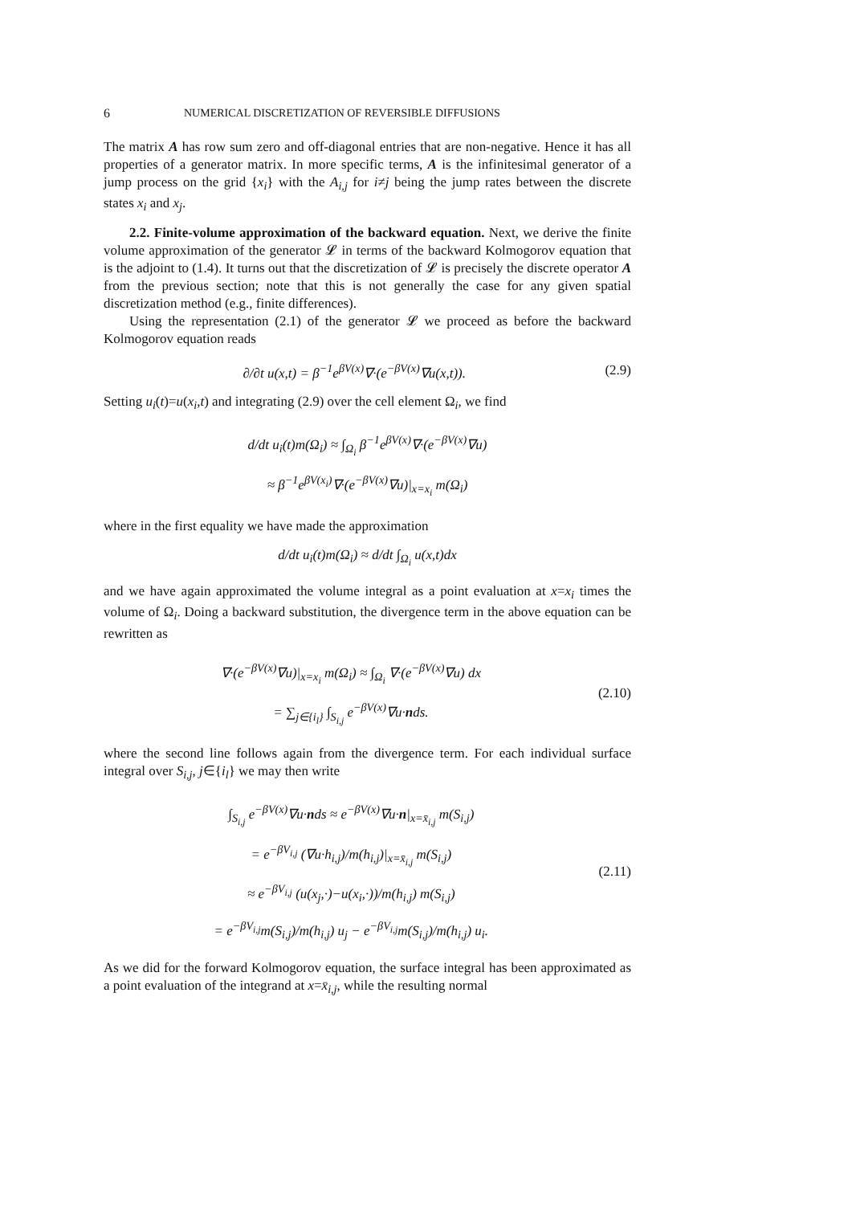6 NUMERICAL DISCRETIZATION OF REVERSIBLE DIFFUSIONS
The matrix A has row sum zero and off-diagonal entries that are non-negative. Hence it has all properties of a generator matrix. In more specific terms, A is the infinitesimal generator of a jump process on the grid {x<sub>i</sub>} with the A<sub>i,j</sub> for i≠j being the jump rates between the discrete states x<sub>i</sub> and x<sub>j</sub>.
2.2. Finite-volume approximation of the backward equation. Next, we derive the finite volume approximation of the generator 𝓛 in terms of the backward Kolmogorov equation that is the adjoint to (1.4). It turns out that the discretization of 𝓛 is precisely the discrete operator A from the previous section; note that this is not generally the case for any given spatial discretization method (e.g., finite differences).
Using the representation (2.1) of the generator 𝓛 we proceed as before the backward Kolmogorov equation reads
∂/∂t u(x,t) = β<sup>−1</sup>e<sup>βV(x)</sup>∇·(e<sup>−βV(x)</sup>∇u(x,t)). (2.9)
Setting u<sub>i</sub>(t)=u(x<sub>i</sub>,t) and integrating (2.9) over the cell element Ω<sub>i</sub>, we find
d/dt u<sub>i</sub>(t)m(Ω<sub>i</sub>) ≈ ∫<sub>Ω<sub>i</sub></sub> β<sup>−1</sup>e<sup>βV(x)</sup>∇·(e<sup>−βV(x)</sup>∇u)
≈ β<sup>−1</sup>e<sup>βV(x<sub>i</sub>)</sup>∇·(e<sup>−βV(x)</sup>∇u)|<sub>x=x<sub>i</sub></sub> m(Ω<sub>i</sub>)
where in the first equality we have made the approximation
d/dt u<sub>i</sub>(t)m(Ω<sub>i</sub>) ≈ d/dt ∫<sub>Ω<sub>i</sub></sub> u(x,t)dx
and we have again approximated the volume integral as a point evaluation at x=x<sub>i</sub> times the volume of Ω<sub>i</sub>. Doing a backward substitution, the divergence term in the above equation can be rewritten as
∇·(e<sup>−βV(x)</sup>∇u)|<sub>x=x<sub>i</sub></sub> m(Ω<sub>i</sub>) ≈ ∫<sub>Ω<sub>i</sub></sub> ∇·(e<sup>−βV(x)</sup>∇u) dx
= ∑<sub>j∈{i<sub>l</sub>}</sub> ∫<sub>S<sub>i,j</sub></sub> e<sup>−βV(x)</sup>∇u·nds. (2.10)
where the second line follows again from the divergence term. For each individual surface integral over S<sub>i,j</sub>, j∈{i<sub>l</sub>} we may then write
∫<sub>S<sub>i,j</sub></sub> e<sup>−βV(x)</sup>∇u·nds ≈ e<sup>−βV(x)</sup>∇u·n|<sub>x=x̄<sub>i,j</sub></sub> m(S<sub>i,j</sub>)
= e<sup>−βV<sub>i,j</sub></sup> (∇u·h<sub>i,j</sub>)/m(h<sub>i,j</sub>)|<sub>x=x̄<sub>i,j</sub></sub> m(S<sub>i,j</sub>)
≈ e<sup>−βV<sub>i,j</sub></sup> (u(x<sub>j</sub>,·)−u(x<sub>i</sub>,·))/m(h<sub>i,j</sub>) m(S<sub>i,j</sub>)
= e<sup>−βV<sub>i,j</sub></sup>m(S<sub>i,j</sub>)/m(h<sub>i,j</sub>) u<sub>j</sub> − e<sup>−βV<sub>i,j</sub></sup>m(S<sub>i,j</sub>)/m(h<sub>i,j</sub>) u<sub>i</sub>. (2.11)
As we did for the forward Kolmogorov equation, the surface integral has been approximated as a point evaluation of the integrand at x=x̄<sub>i,j</sub>, while the resulting normal